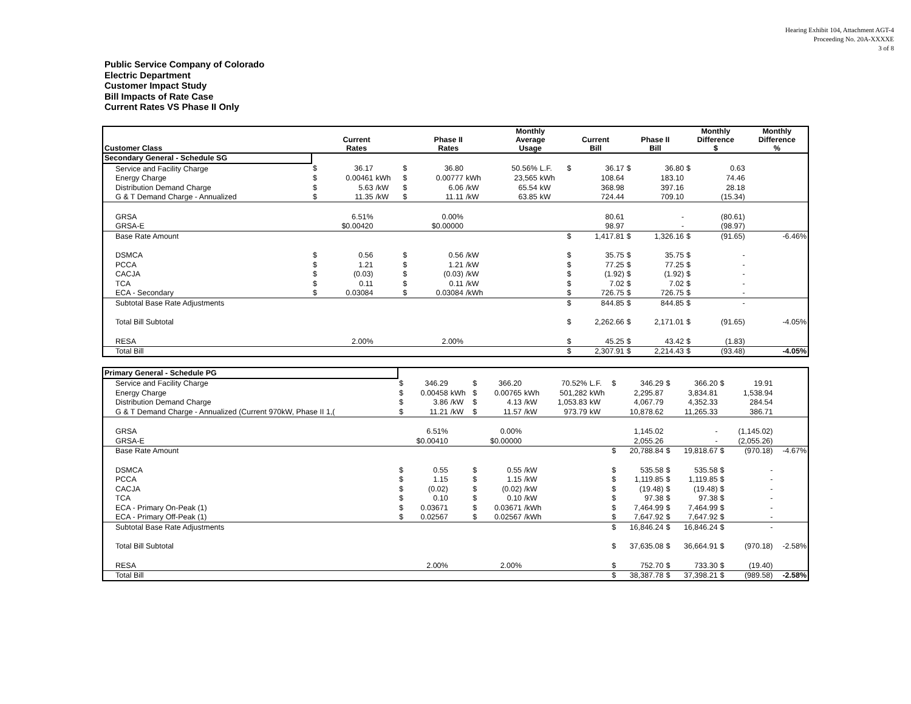Hearing Exhibit 104, Attachment AGT-4
Proceeding No. 20A-XXXXE
3 of 8
Public Service Company of Colorado
Electric Department
Customer Impact Study
Bill Impacts of Rate Case
Current Rates VS Phase II Only
| Customer Class | Current Rates | | | Phase II Rates | | | Monthly Average Usage | | Current Bill | | Phase II Bill | | Monthly Difference $ | | Monthly Difference % |
| --- | --- | --- | --- | --- | --- | --- | --- | --- | --- | --- | --- | --- | --- | --- | --- |
| Secondary General - Schedule SG | | | | | | | | | | | | | | | |
| Service and Facility Charge | $ | 36.17 | | $ | 36.80 | | 50.56% | L.F. | $ | 36.17 | $ | 36.80 | $ | 0.63 | |
| Energy Charge | $ | 0.00461 | kWh | $ | 0.00777 | kWh | 23,565 | kWh | | 108.64 | | 183.10 | | 74.46 | |
| Distribution Demand Charge | $ | 5.63 | /kW | $ | 6.06 | /kW | 65.54 | kW | | 368.98 | | 397.16 | | 28.18 | |
| G & T Demand Charge - Annualized | $ | 11.35 | /kW | $ | 11.11 | /kW | 63.85 | kW | | 724.44 | | 709.10 | | (15.34) | |
| GRSA | | 6.51% | | | 0.00% | | | | | 80.61 | | - | | (80.61) | |
| GRSA-E | | $0.00420 | | | $0.00000 | | | | | 98.97 | | - | | (98.97) | |
| Base Rate Amount | | | | | | | | | $ | 1,417.81 | $ | 1,326.16 | $ | (91.65) | -6.46% |
| DSMCA | $ | 0.56 | | $ | 0.56 | /kW | | | $ | 35.75 | $ | 35.75 | $ | - | |
| PCCA | $ | 1.21 | | $ | 1.21 | /kW | | | $ | 77.25 | $ | 77.25 | $ | - | |
| CACJA | $ | (0.03) | | $ | (0.03) | /kW | | | $ | (1.92) | $ | (1.92) | $ | - | |
| TCA | $ | 0.11 | | $ | 0.11 | /kW | | | $ | 7.02 | $ | 7.02 | $ | - | |
| ECA - Secondary | $ | 0.03084 | | $ | 0.03084 | /kWh | | | $ | 726.75 | $ | 726.75 | $ | - | |
| Subtotal Base Rate Adjustments | | | | | | | | | $ | 844.85 | $ | 844.85 | $ | - | |
| Total Bill Subtotal | | | | | | | | | $ | 2,262.66 | $ | 2,171.01 | $ | (91.65) | -4.05% |
| RESA | | 2.00% | | | 2.00% | | | | $ | 45.25 | $ | 43.42 | $ | (1.83) | |
| Total Bill | | | | | | | | | $ | 2,307.91 | $ | 2,214.43 | $ | (93.48) | -4.05% |
| Primary General - Schedule PG | | | | | | | | | | | | | | | |
| Service and Facility Charge | $ | 346.29 | | $ | 366.20 | | 70.52% | L.F. | $ | 346.29 | $ | 366.20 | $ | 19.91 | |
| Energy Charge | $ | 0.00458 | kWh | $ | 0.00765 | kWh | 501,282 | kWh | | 2,295.87 | | 3,834.81 | | 1,538.94 | |
| Distribution Demand Charge | $ | 3.86 | /kW | $ | 4.13 | /kW | 1,053.83 | kW | | 4,067.79 | | 4,352.33 | | 284.54 | |
| G & T Demand Charge - Annualized (Current 970kW, Phase II 1,( | $ | 11.21 | /kW | $ | 11.57 | /kW | 973.79 | kW | | 10,878.62 | | 11,265.33 | | 386.71 | |
| GRSA | | 6.51% | | | 0.00% | | | | | 1,145.02 | | - | | (1,145.02) | |
| GRSA-E | | $0.00410 | | | $0.00000 | | | | | 2,055.26 | | - | | (2,055.26) | |
| Base Rate Amount | | | | | | | | | $ | 20,788.84 | $ | 19,818.67 | $ | (970.18) | -4.67% |
| DSMCA | $ | 0.55 | | $ | 0.55 | /kW | | | $ | 535.58 | $ | 535.58 | $ | - | |
| PCCA | $ | 1.15 | | $ | 1.15 | /kW | | | $ | 1,119.85 | $ | 1,119.85 | $ | - | |
| CACJA | $ | (0.02) | | $ | (0.02) | /kW | | | $ | (19.48) | $ | (19.48) | $ | - | |
| TCA | $ | 0.10 | | $ | 0.10 | /kW | | | $ | 97.38 | $ | 97.38 | $ | - | |
| ECA - Primary On-Peak (1) | $ | 0.03671 | | $ | 0.03671 | /kWh | | | $ | 7,464.99 | $ | 7,464.99 | $ | - | |
| ECA - Primary Off-Peak (1) | $ | 0.02567 | | $ | 0.02567 | /kWh | | | $ | 7,647.92 | $ | 7,647.92 | $ | - | |
| Subtotal Base Rate Adjustments | | | | | | | | | $ | 16,846.24 | $ | 16,846.24 | $ | - | |
| Total Bill Subtotal | | | | | | | | | $ | 37,635.08 | $ | 36,664.91 | $ | (970.18) | -2.58% |
| RESA | | 2.00% | | | 2.00% | | | | $ | 752.70 | $ | 733.30 | $ | (19.40) | |
| Total Bill | | | | | | | | | $ | 38,387.78 | $ | 37,398.21 | $ | (989.58) | -2.58% |